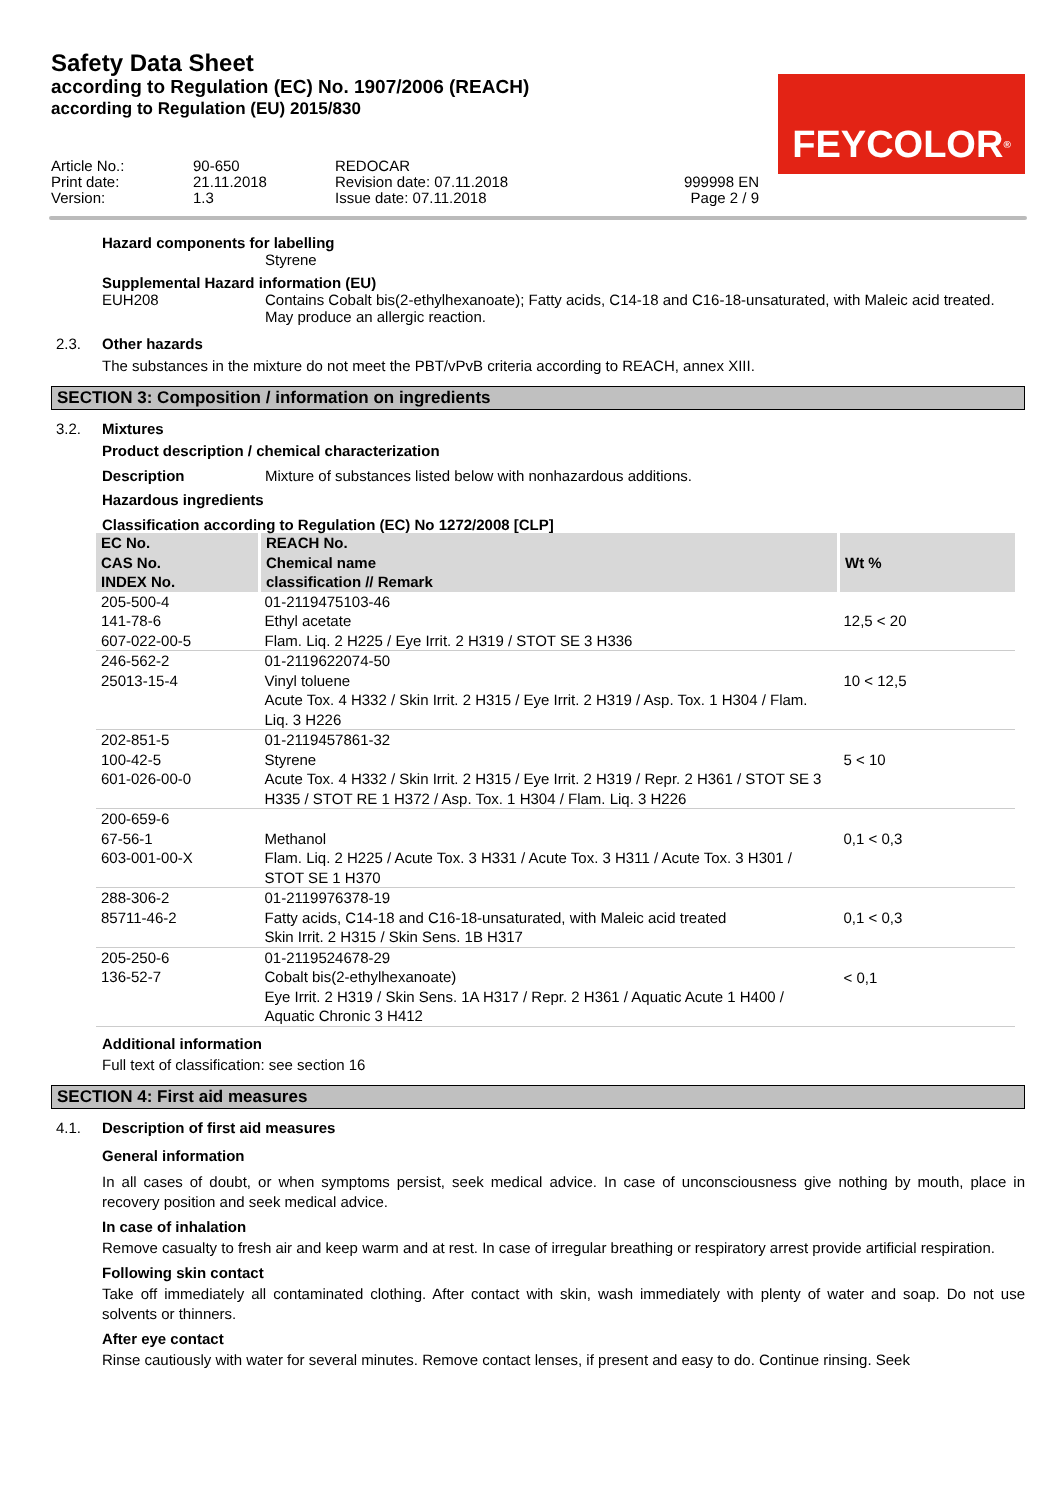Safety Data Sheet
according to Regulation (EC) No. 1907/2006 (REACH)
according to Regulation (EU) 2015/830
FEYCOLOR<sup>®</sup>
Article No.:
Print date:
Version:
90-650
21.11.2018
1.3
REDOCAR
Revision date: 07.11.2018
Issue date: 07.11.2018
999998 EN
Page 2 / 9
Hazard components for labelling
Styrene
Supplemental Hazard information (EU)
EUH208 Contains Cobalt bis(2-ethylhexanoate); Fatty acids, C14-18 and C16-18-unsaturated, with Maleic acid treated. May produce an allergic reaction.
2.3. Other hazards
The substances in the mixture do not meet the PBT/vPvB criteria according to REACH, annex XIII.
SECTION 3: Composition / information on ingredients
3.2. Mixtures
Product description / chemical characterization
Description Mixture of substances listed below with nonhazardous additions.
Hazardous ingredients
Classification according to Regulation (EC) No 1272/2008 [CLP]
| EC No. CAS No. INDEX No. | REACH No. Chemical name classification // Remark | Wt % |
| --- | --- | --- |
| 205-500-4 141-78-6 607-022-00-5 | 01-2119475103-46 Ethyl acetate Flam. Liq. 2 H225 / Eye Irrit. 2 H319 / STOT SE 3 H336 | 12,5 < 20 |
| 246-562-2 25013-15-4 | 01-2119622074-50 Vinyl toluene Acute Tox. 4 H332 / Skin Irrit. 2 H315 / Eye Irrit. 2 H319 / Asp. Tox. 1 H304 / Flam. Liq. 3 H226 | 10 < 12,5 |
| 202-851-5 100-42-5 601-026-00-0 | 01-2119457861-32 Styrene Acute Tox. 4 H332 / Skin Irrit. 2 H315 / Eye Irrit. 2 H319 / Repr. 2 H361 / STOT SE 3 H335 / STOT RE 1 H372 / Asp. Tox. 1 H304 / Flam. Liq. 3 H226 | 5 < 10 |
| 200-659-6 67-56-1 603-001-00-X | Methanol Flam. Liq. 2 H225 / Acute Tox. 3 H331 / Acute Tox. 3 H311 / Acute Tox. 3 H301 / STOT SE 1 H370 | 0,1 < 0,3 |
| 288-306-2 85711-46-2 | 01-2119976378-19 Fatty acids, C14-18 and C16-18-unsaturated, with Maleic acid treated Skin Irrit. 2 H315 / Skin Sens. 1B H317 | 0,1 < 0,3 |
| 205-250-6 136-52-7 | 01-2119524678-29 Cobalt bis(2-ethylhexanoate) Eye Irrit. 2 H319 / Skin Sens. 1A H317 / Repr. 2 H361 / Aquatic Acute 1 H400 / Aquatic Chronic 3 H412 | < 0,1 |
Additional information
Full text of classification: see section 16
SECTION 4: First aid measures
4.1. Description of first aid measures
General information
In all cases of doubt, or when symptoms persist, seek medical advice. In case of unconsciousness give nothing by mouth, place in recovery position and seek medical advice.
In case of inhalation
Remove casualty to fresh air and keep warm and at rest. In case of irregular breathing or respiratory arrest provide artificial respiration.
Following skin contact
Take off immediately all contaminated clothing. After contact with skin, wash immediately with plenty of water and soap. Do not use solvents or thinners.
After eye contact
Rinse cautiously with water for several minutes. Remove contact lenses, if present and easy to do. Continue rinsing. Seek